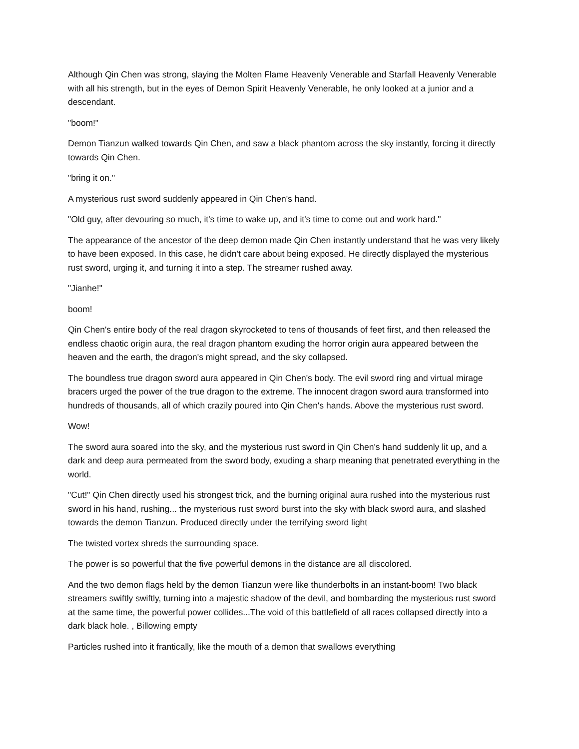Although Qin Chen was strong, slaying the Molten Flame Heavenly Venerable and Starfall Heavenly Venerable with all his strength, but in the eyes of Demon Spirit Heavenly Venerable, he only looked at a junior and a descendant.
"boom!"
Demon Tianzun walked towards Qin Chen, and saw a black phantom across the sky instantly, forcing it directly towards Qin Chen.
"bring it on."
A mysterious rust sword suddenly appeared in Qin Chen's hand.
"Old guy, after devouring so much, it's time to wake up, and it's time to come out and work hard."
The appearance of the ancestor of the deep demon made Qin Chen instantly understand that he was very likely to have been exposed. In this case, he didn't care about being exposed. He directly displayed the mysterious rust sword, urging it, and turning it into a step. The streamer rushed away.
"Jianhe!"
boom!
Qin Chen's entire body of the real dragon skyrocketed to tens of thousands of feet first, and then released the endless chaotic origin aura, the real dragon phantom exuding the horror origin aura appeared between the heaven and the earth, the dragon's might spread, and the sky collapsed.
The boundless true dragon sword aura appeared in Qin Chen's body. The evil sword ring and virtual mirage bracers urged the power of the true dragon to the extreme. The innocent dragon sword aura transformed into hundreds of thousands, all of which crazily poured into Qin Chen's hands. Above the mysterious rust sword.
Wow!
The sword aura soared into the sky, and the mysterious rust sword in Qin Chen's hand suddenly lit up, and a dark and deep aura permeated from the sword body, exuding a sharp meaning that penetrated everything in the world.
"Cut!" Qin Chen directly used his strongest trick, and the burning original aura rushed into the mysterious rust sword in his hand, rushing... the mysterious rust sword burst into the sky with black sword aura, and slashed towards the demon Tianzun. Produced directly under the terrifying sword light
The twisted vortex shreds the surrounding space.
The power is so powerful that the five powerful demons in the distance are all discolored.
And the two demon flags held by the demon Tianzun were like thunderbolts in an instant-boom! Two black streamers swiftly swiftly, turning into a majestic shadow of the devil, and bombarding the mysterious rust sword at the same time, the powerful power collides...The void of this battlefield of all races collapsed directly into a dark black hole. , Billowing empty
Particles rushed into it frantically, like the mouth of a demon that swallows everything